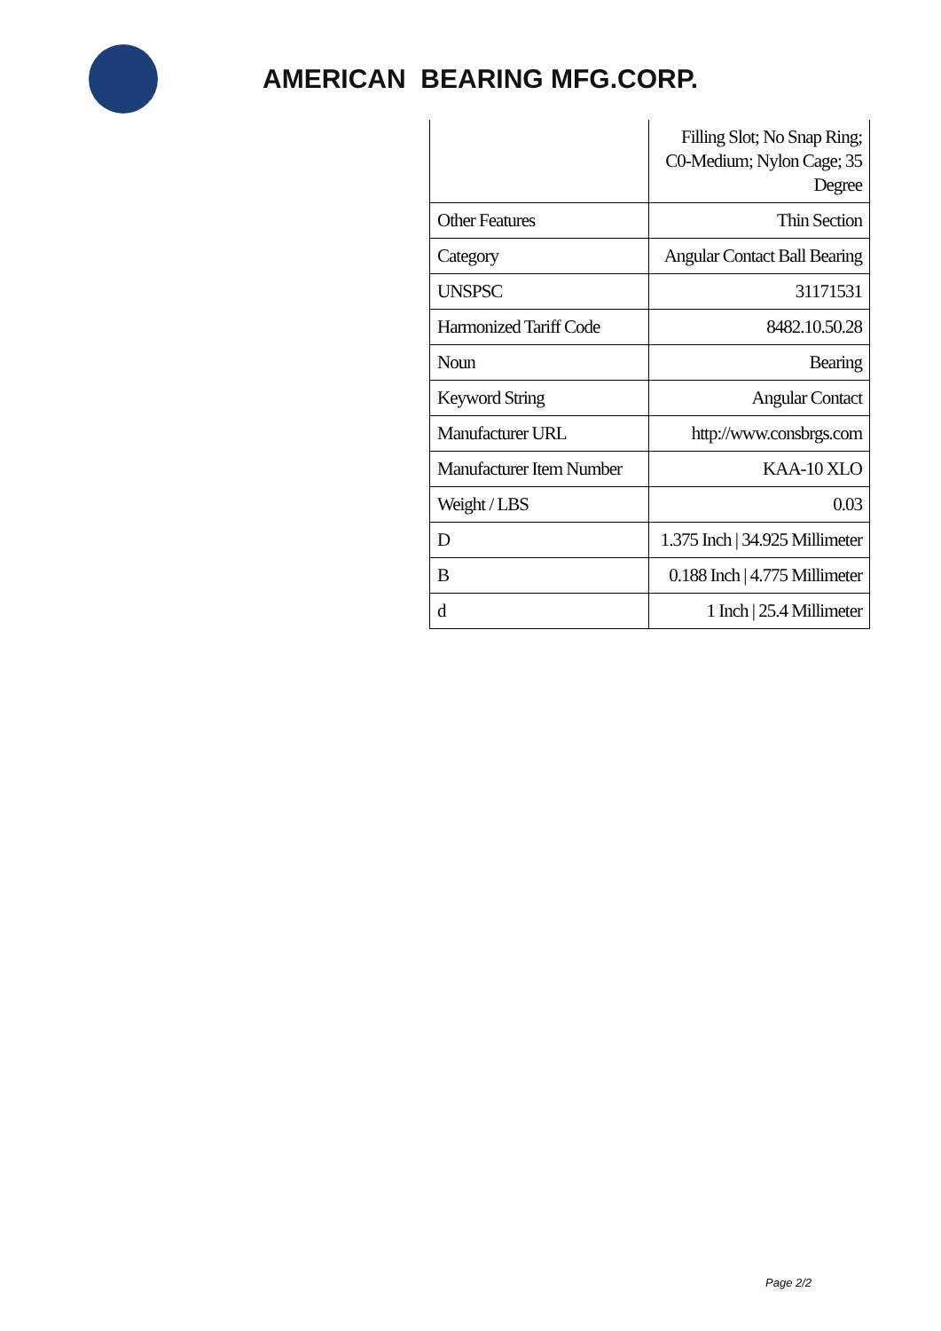AMERICAN BEARING MFG.CORP.
| | Filling Slot; No Snap Ring; C0-Medium; Nylon Cage; 35 Degree |
| Other Features | Thin Section |
| Category | Angular Contact Ball Bearing |
| UNSPSC | 31171531 |
| Harmonized Tariff Code | 8482.10.50.28 |
| Noun | Bearing |
| Keyword String | Angular Contact |
| Manufacturer URL | http://www.consbrgs.com |
| Manufacturer Item Number | KAA-10 XLO |
| Weight / LBS | 0.03 |
| D | 1.375 Inch / 34.925 Millimeter |
| B | 0.188 Inch / 4.775 Millimeter |
| d | 1 Inch / 25.4 Millimeter |
Page 2/2